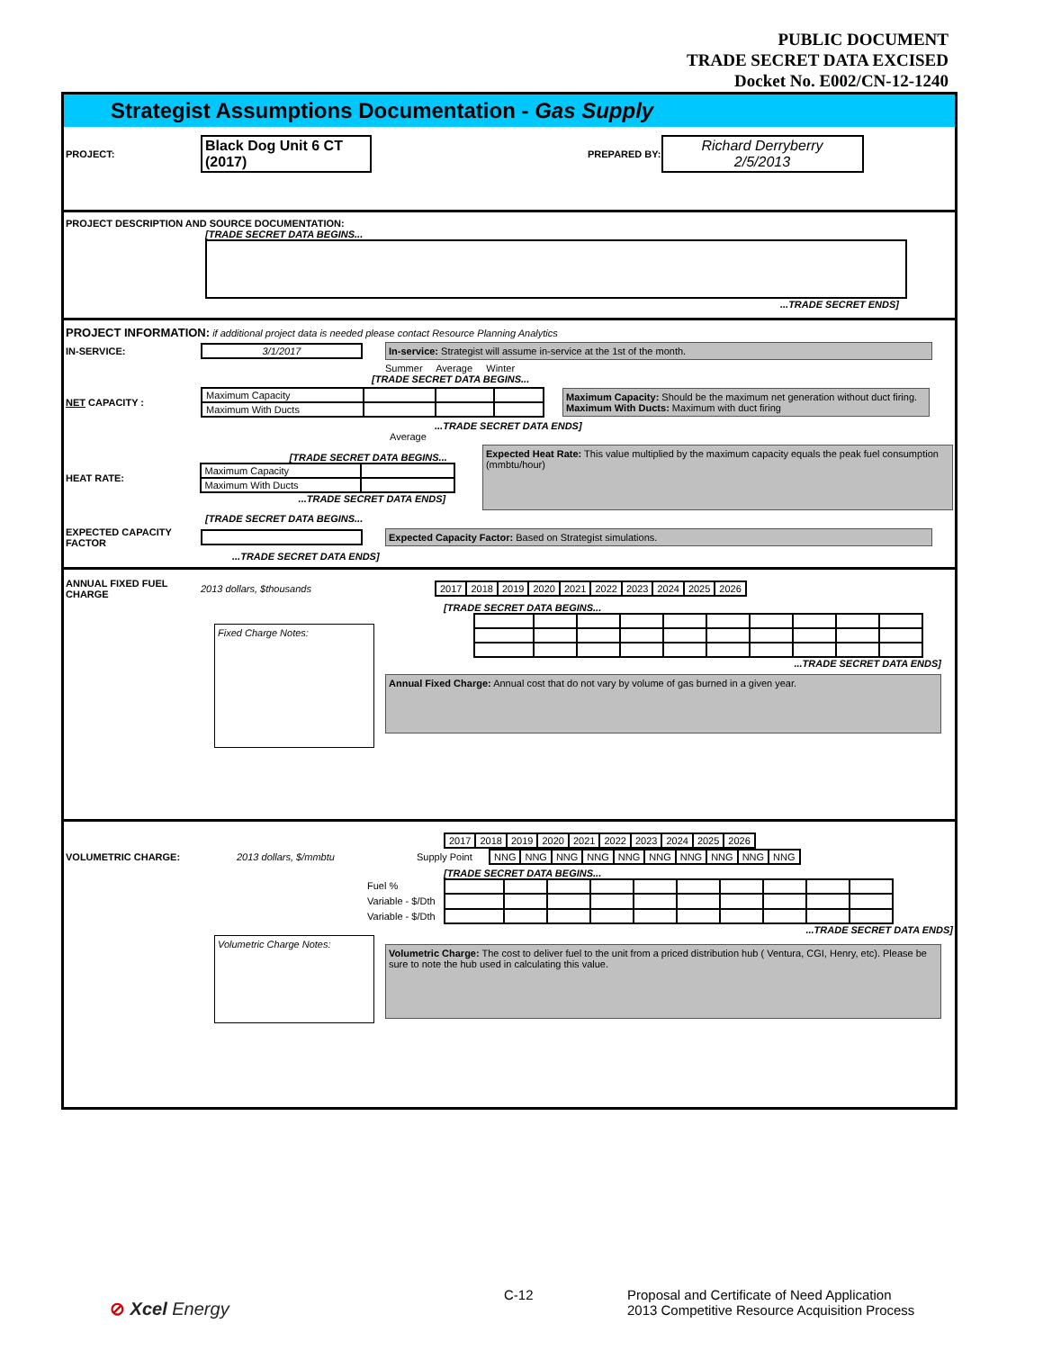PUBLIC DOCUMENT
TRADE SECRET DATA EXCISED
Docket No. E002/CN-12-1240
Strategist Assumptions Documentation - Gas Supply
PROJECT: Black Dog Unit 6 CT (2017) PREPARED BY: Richard Derryberry
2/5/2013
PROJECT DESCRIPTION AND SOURCE DOCUMENTATION:
[TRADE SECRET DATA BEGINS...
...TRADE SECRET ENDS]
PROJECT INFORMATION: if additional project data is needed please contact Resource Planning Analytics
IN-SERVICE: 3/1/2017 In-service: Strategist will assume in-service at the 1st of the month.
Summer Average Winter
[TRADE SECRET DATA BEGINS...
NET CAPACITY :
| Maximum Capacity | | | |
| Maximum With Ducts | | | |
Maximum Capacity: Should be the maximum net generation without duct firing.
Maximum With Ducts: Maximum with duct firing
...TRADE SECRET DATA ENDS]
Average
HEAT RATE:
[TRADE SECRET DATA BEGINS...
| Maximum Capacity | |
| Maximum With Ducts | |
...TRADE SECRET DATA ENDS]
Expected Heat Rate: This value multiplied by the maximum capacity equals the peak fuel consumption (mmbtu/hour)
[TRADE SECRET DATA BEGINS...
EXPECTED CAPACITY FACTOR Expected Capacity Factor: Based on Strategist simulations.
...TRADE SECRET DATA ENDS]
ANNUAL FIXED FUEL CHARGE 2013 dollars, $thousands
| 2017 | 2018 | 2019 | 2020 | 2021 | 2022 | 2023 | 2024 | 2025 | 2026 |
[TRADE SECRET DATA BEGINS...
Fixed Charge Notes:
...TRADE SECRET DATA ENDS]
Annual Fixed Charge: Annual cost that do not vary by volume of gas burned in a given year.
| 2017 | 2018 | 2019 | 2020 | 2021 | 2022 | 2023 | 2024 | 2025 | 2026 |
VOLUMETRIC CHARGE: 2013 dollars, $/mmbtu Supply Point
| NNG | NNG | NNG | NNG | NNG | NNG | NNG | NNG | NNG | NNG |
[TRADE SECRET DATA BEGINS...
Fuel %
Variable - $/Dth
Variable - $/Dth
...TRADE SECRET DATA ENDS]
Volumetric Charge Notes:
Volumetric Charge: The cost to deliver fuel to the unit from a priced distribution hub ( Ventura, CGI, Henry, etc). Please be sure to note the hub used in calculating this value.
⊘ Xcel Energy
C-12 Proposal and Certificate of Need Application
2013 Competitive Resource Acquisition Process